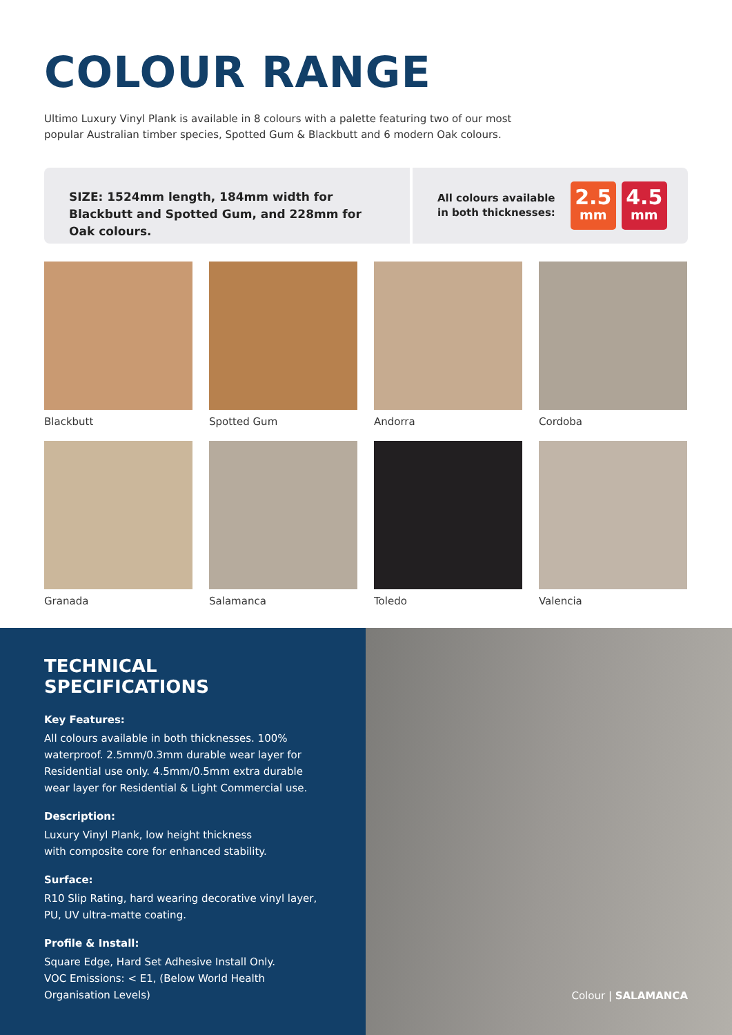COLOUR RANGE
Ultimo Luxury Vinyl Plank is available in 8 colours with a palette featuring two of our most popular Australian timber species, Spotted Gum & Blackbutt and 6 modern Oak colours.
SIZE: 1524mm length, 184mm width for Blackbutt and Spotted Gum, and 228mm for Oak colours.
All colours available
in both thicknesses:
2.5
mm
4.5
mm
Blackbutt
Spotted Gum
Andorra
Cordoba
Granada
Salamanca
Toledo
Valencia
TECHNICAL SPECIFICATIONS
Key Features:
All colours available in both thicknesses. 100% waterproof. 2.5mm/0.3mm durable wear layer for Residential use only. 4.5mm/0.5mm extra durable wear layer for Residential & Light Commercial use.
Description:
Luxury Vinyl Plank, low height thickness
with composite core for enhanced stability.
Surface:
R10 Slip Rating, hard wearing decorative vinyl layer, PU, UV ultra-matte coating.
Profile & Install:
Square Edge, Hard Set Adhesive Install Only.
VOC Emissions: < E1, (Below World Health Organisation Levels)
Colour | SALAMANCA